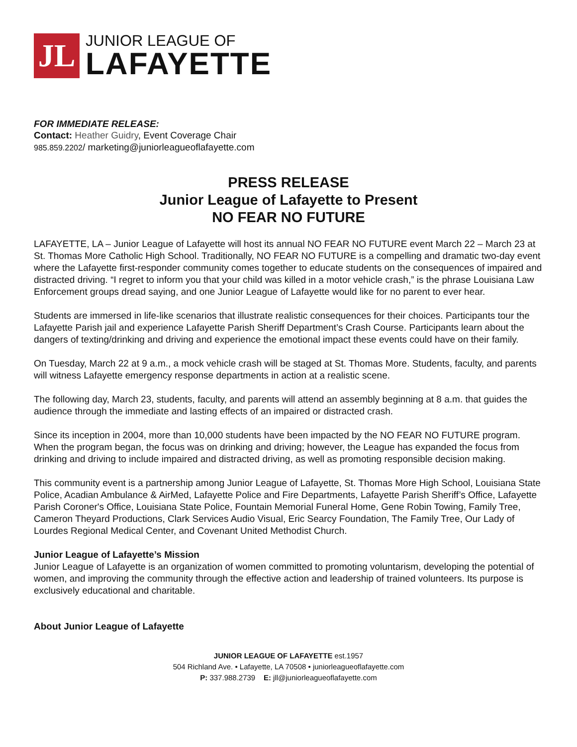JL
JUNIOR LEAGUE OF
LAFAYETTE
FOR IMMEDIATE RELEASE:
Contact: Heather Guidry, Event Coverage Chair
985.859.2202/ marketing@juniorleagueoflafayette.com
PRESS RELEASE
Junior League of Lafayette to Present
NO FEAR NO FUTURE
LAFAYETTE, LA – Junior League of Lafayette will host its annual NO FEAR NO FUTURE event March 22 – March 23 at St. Thomas More Catholic High School. Traditionally, NO FEAR NO FUTURE is a compelling and dramatic two-day event where the Lafayette first-responder community comes together to educate students on the consequences of impaired and distracted driving. “I regret to inform you that your child was killed in a motor vehicle crash,” is the phrase Louisiana Law Enforcement groups dread saying, and one Junior League of Lafayette would like for no parent to ever hear.
Students are immersed in life-like scenarios that illustrate realistic consequences for their choices. Participants tour the Lafayette Parish jail and experience Lafayette Parish Sheriff Department’s Crash Course. Participants learn about the dangers of texting/drinking and driving and experience the emotional impact these events could have on their family.
On Tuesday, March 22 at 9 a.m., a mock vehicle crash will be staged at St. Thomas More. Students, faculty, and parents will witness Lafayette emergency response departments in action at a realistic scene.
The following day, March 23, students, faculty, and parents will attend an assembly beginning at 8 a.m. that guides the audience through the immediate and lasting effects of an impaired or distracted crash.
Since its inception in 2004, more than 10,000 students have been impacted by the NO FEAR NO FUTURE program. When the program began, the focus was on drinking and driving; however, the League has expanded the focus from drinking and driving to include impaired and distracted driving, as well as promoting responsible decision making.
This community event is a partnership among Junior League of Lafayette, St. Thomas More High School, Louisiana State Police, Acadian Ambulance & AirMed, Lafayette Police and Fire Departments, Lafayette Parish Sheriff’s Office, Lafayette Parish Coroner's Office, Louisiana State Police, Fountain Memorial Funeral Home, Gene Robin Towing, Family Tree, Cameron Theyard Productions, Clark Services Audio Visual, Eric Searcy Foundation, The Family Tree, Our Lady of Lourdes Regional Medical Center, and Covenant United Methodist Church.
Junior League of Lafayette’s Mission
Junior League of Lafayette is an organization of women committed to promoting voluntarism, developing the potential of women, and improving the community through the effective action and leadership of trained volunteers. Its purpose is exclusively educational and charitable.
About Junior League of Lafayette
JUNIOR LEAGUE OF LAFAYETTE est.1957
504 Richland Ave. • Lafayette, LA 70508 • juniorleagueoflafayette.com
P: 337.988.2739 E: jll@juniorleagueoflafayette.com